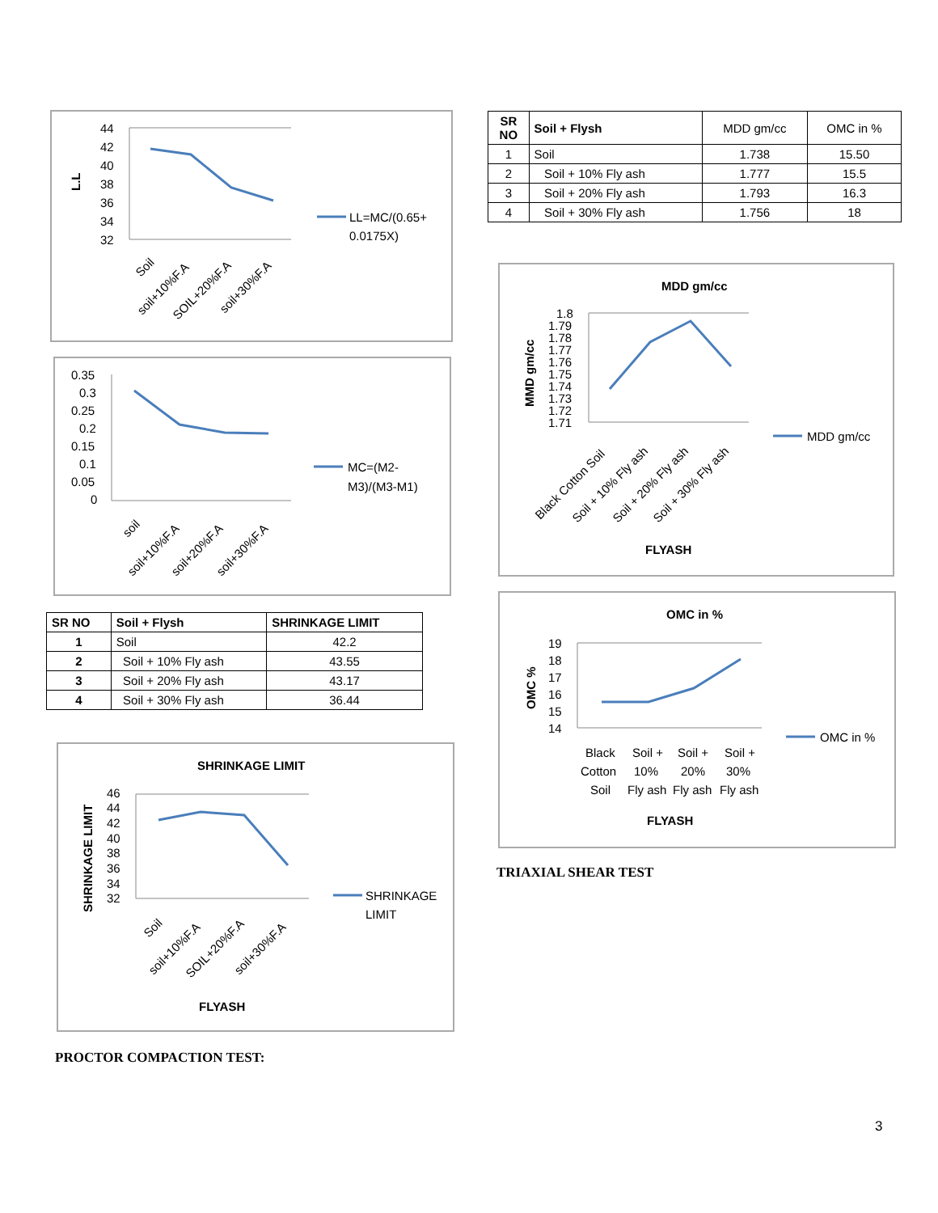L.L
44
42
40
38
36
34
32
LL=MC/(0.65+
0.0175X)
Soil
soil+10%F.A
SOIL+20%F.A
soil+30%F.A
0.35
0.3
0.25
0.2
0.15
0.1
0.05
0
MC=(M2-
M3)/(M3-M1)
soil
soil+10%F.A
soil+20%F.A
soil+30%F.A
| SR NO | Soil + Flysh | SHRINKAGE LIMIT |
| --- | --- | --- |
| 1 | Soil | 42.2 |
| 2 | Soil + 10% Fly ash | 43.55 |
| 3 | Soil + 20% Fly ash | 43.17 |
| 4 | Soil + 30% Fly ash | 36.44 |
SHRINKAGE LIMIT
SHRINKAGE LIMIT
46
44
42
40
38
36
34
32
SHRINKAGE
LIMIT
Soil
soil+10%F.A
SOIL+20%F.A
soil+30%F.A
FLYASH
PROCTOR COMPACTION TEST:
| SR NO | Soil + Flysh | MDD gm/cc | OMC in % |
| 1 | Soil | 1.738 | 15.50 |
| 2 | Soil + 10% Fly ash | 1.777 | 15.5 |
| 3 | Soil + 20% Fly ash | 1.793 | 16.3 |
| 4 | Soil + 30% Fly ash | 1.756 | 18 |
MDD gm/cc
MMD gm/cc
1.8
1.79
1.78
1.77
1.76
1.75
1.74
1.73
1.72
1.71
MDD gm/cc
Black Cotton Soil
Soil + 10% Fly ash
Soil + 20% Fly ash
Soil + 30% Fly ash
FLYASH
OMC in %
OMC %
19
18
17
16
15
14
OMC in %
Black
Soil +
Soil +
Soil +
Cotton
10%
20%
30%
Soil
Fly ash
Fly ash
Fly ash
FLYASH
TRIAXIAL SHEAR TEST
3